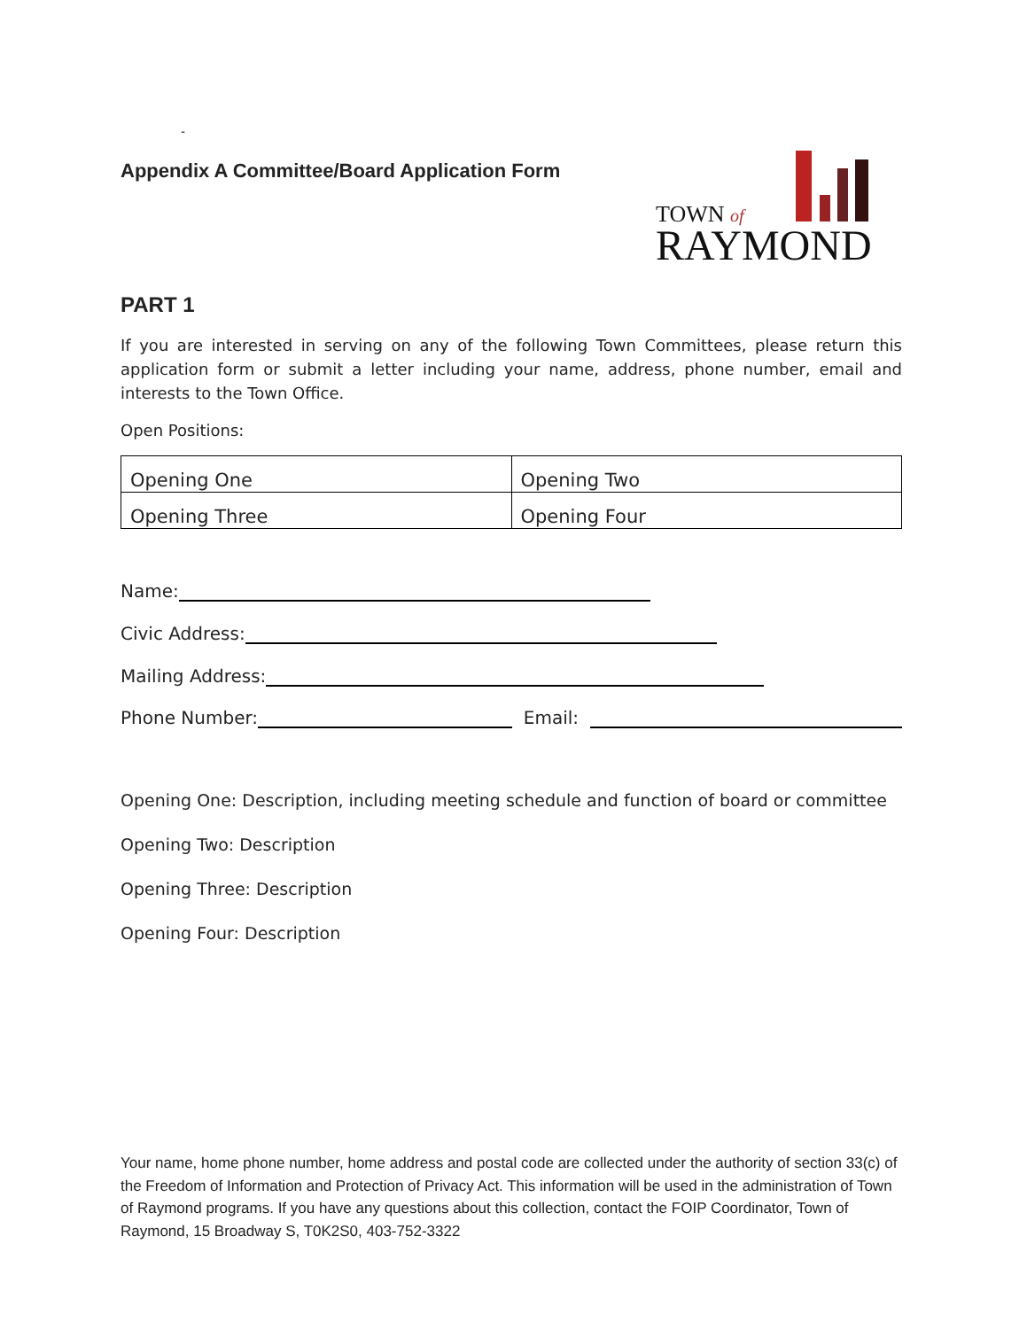-
Appendix A Committee/Board Application Form
TOWN of
RAYMOND
PART 1
If you are interested in serving on any of the following Town Committees, please return this application form or submit a letter including your name, address, phone number, email and interests to the Town Office.
Open Positions:
| Opening One | Opening Two |
| Opening Three | Opening Four |
Name:
Civic Address:
Mailing Address:
Phone Number: Email:
Opening One: Description, including meeting schedule and function of board or committee
Opening Two: Description
Opening Three: Description
Opening Four: Description
Your name, home phone number, home address and postal code are collected under the authority of section 33(c) of the Freedom of Information and Protection of Privacy Act. This information will be used in the administration of Town of Raymond programs. If you have any questions about this collection, contact the FOIP Coordinator, Town of Raymond, 15 Broadway S, T0K2S0, 403-752-3322